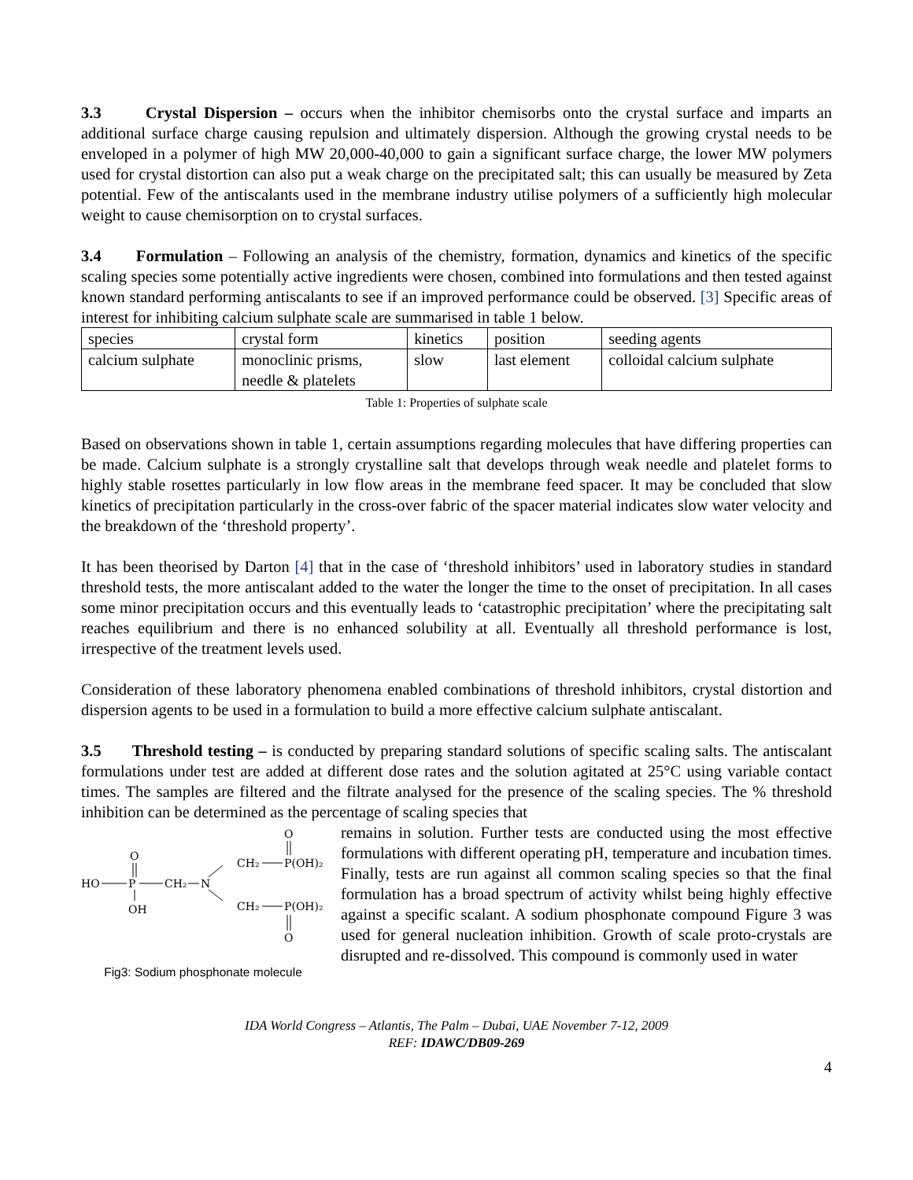3.3 Crystal Dispersion – occurs when the inhibitor chemisorbs onto the crystal surface and imparts an additional surface charge causing repulsion and ultimately dispersion. Although the growing crystal needs to be enveloped in a polymer of high MW 20,000-40,000 to gain a significant surface charge, the lower MW polymers used for crystal distortion can also put a weak charge on the precipitated salt; this can usually be measured by Zeta potential. Few of the antiscalants used in the membrane industry utilise polymers of a sufficiently high molecular weight to cause chemisorption on to crystal surfaces.
3.4 Formulation – Following an analysis of the chemistry, formation, dynamics and kinetics of the specific scaling species some potentially active ingredients were chosen, combined into formulations and then tested against known standard performing antiscalants to see if an improved performance could be observed. [3] Specific areas of interest for inhibiting calcium sulphate scale are summarised in table 1 below.
| species | crystal form | kinetics | position | seeding agents |
| calcium sulphate | monoclinic prisms, needle & platelets | slow | last element | colloidal calcium sulphate |
Table 1: Properties of sulphate scale
Based on observations shown in table 1, certain assumptions regarding molecules that have differing properties can be made. Calcium sulphate is a strongly crystalline salt that develops through weak needle and platelet forms to highly stable rosettes particularly in low flow areas in the membrane feed spacer. It may be concluded that slow kinetics of precipitation particularly in the cross-over fabric of the spacer material indicates slow water velocity and the breakdown of the ‘threshold property’.
It has been theorised by Darton [4] that in the case of ‘threshold inhibitors’ used in laboratory studies in standard threshold tests, the more antiscalant added to the water the longer the time to the onset of precipitation. In all cases some minor precipitation occurs and this eventually leads to ‘catastrophic precipitation’ where the precipitating salt reaches equilibrium and there is no enhanced solubility at all. Eventually all threshold performance is lost, irrespective of the treatment levels used.
Consideration of these laboratory phenomena enabled combinations of threshold inhibitors, crystal distortion and dispersion agents to be used in a formulation to build a more effective calcium sulphate antiscalant.
3.5 Threshold testing – is conducted by preparing standard solutions of specific scaling salts. The antiscalant formulations under test are added at different dose rates and the solution agitated at 25°C using variable contact times. The samples are filtered and the filtrate analysed for the presence of the scaling species. The % threshold inhibition can be determined as the percentage of scaling species that
HO
P
O
OH
CH₂
N
CH₂
P(OH)₂
O
CH₂
P(OH)₂
O
Fig3: Sodium phosphonate molecule
remains in solution. Further tests are conducted using the most effective formulations with different operating pH, temperature and incubation times. Finally, tests are run against all common scaling species so that the final formulation has a broad spectrum of activity whilst being highly effective against a specific scalant. A sodium phosphonate compound Figure 3 was used for general nucleation inhibition. Growth of scale proto-crystals are disrupted and re-dissolved. This compound is commonly used in water
IDA World Congress – Atlantis, The Palm – Dubai, UAE November 7-12, 2009
REF: IDAWC/DB09-269
4